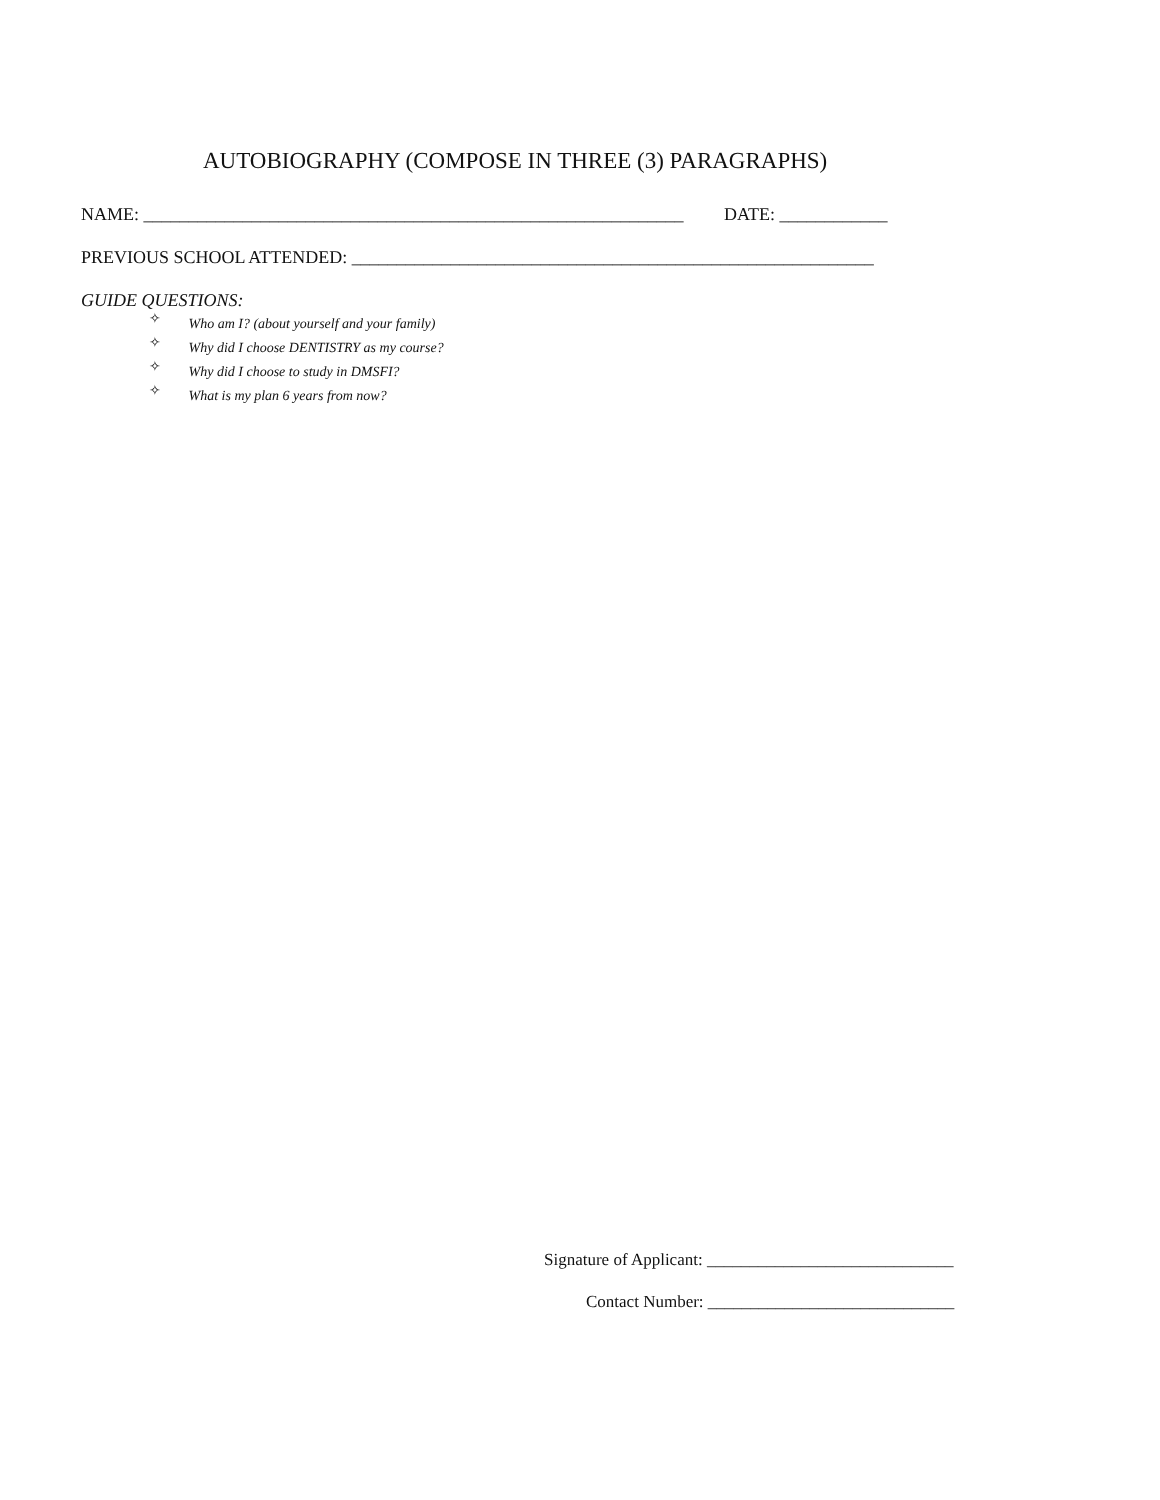AUTOBIOGRAPHY (COMPOSE IN THREE (3) PARAGRAPHS)
NAME: ____________________________________________________________ DATE: ____________
PREVIOUS SCHOOL ATTENDED: __________________________________________________________
GUIDE QUESTIONS:
✧ Who am I? (about yourself and your family)
✧ Why did I choose DENTISTRY as my course?
✧ Why did I choose to study in DMSFI?
✧ What is my plan 6 years from now?
Signature of Applicant: _____________________________
Contact Number: _____________________________